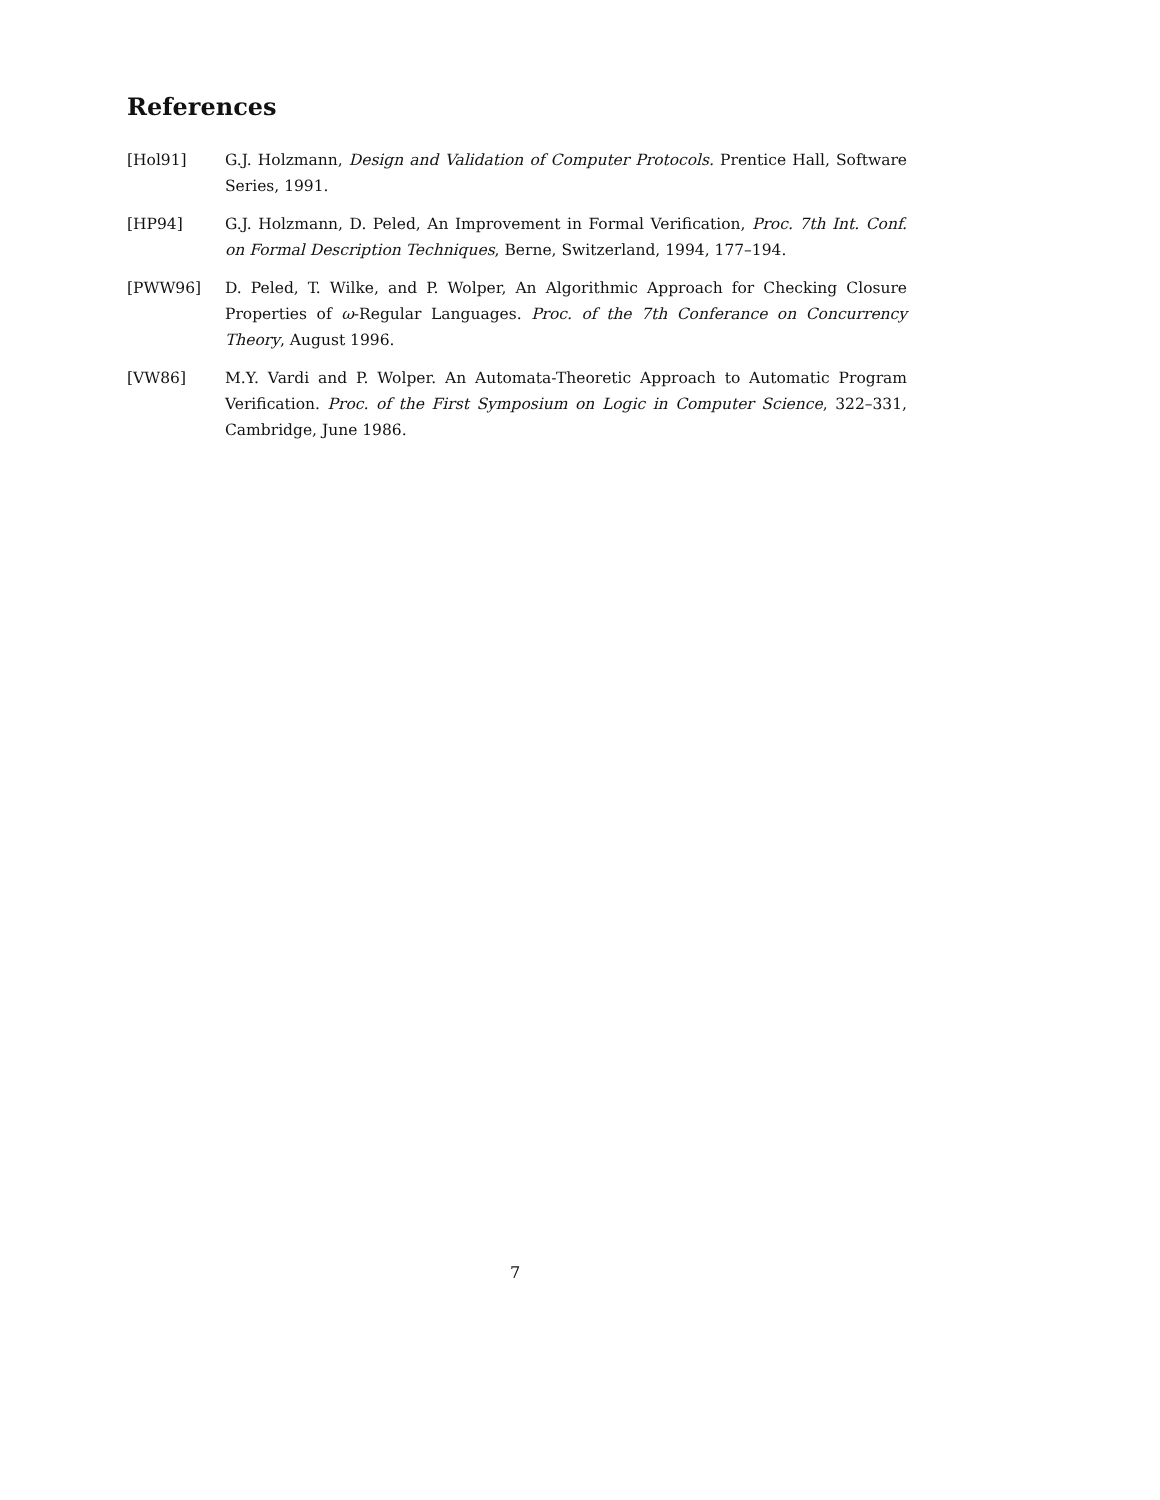References
[Hol91] G.J. Holzmann, Design and Validation of Computer Protocols. Prentice Hall, Software Series, 1991.
[HP94] G.J. Holzmann, D. Peled, An Improvement in Formal Verification, Proc. 7th Int. Conf. on Formal Description Techniques, Berne, Switzerland, 1994, 177–194.
[PWW96] D. Peled, T. Wilke, and P. Wolper, An Algorithmic Approach for Checking Closure Properties of ω-Regular Languages. Proc. of the 7th Conferance on Concurrency Theory, August 1996.
[VW86] M.Y. Vardi and P. Wolper. An Automata-Theoretic Approach to Automatic Program Verification. Proc. of the First Symposium on Logic in Computer Science, 322–331, Cambridge, June 1986.
7